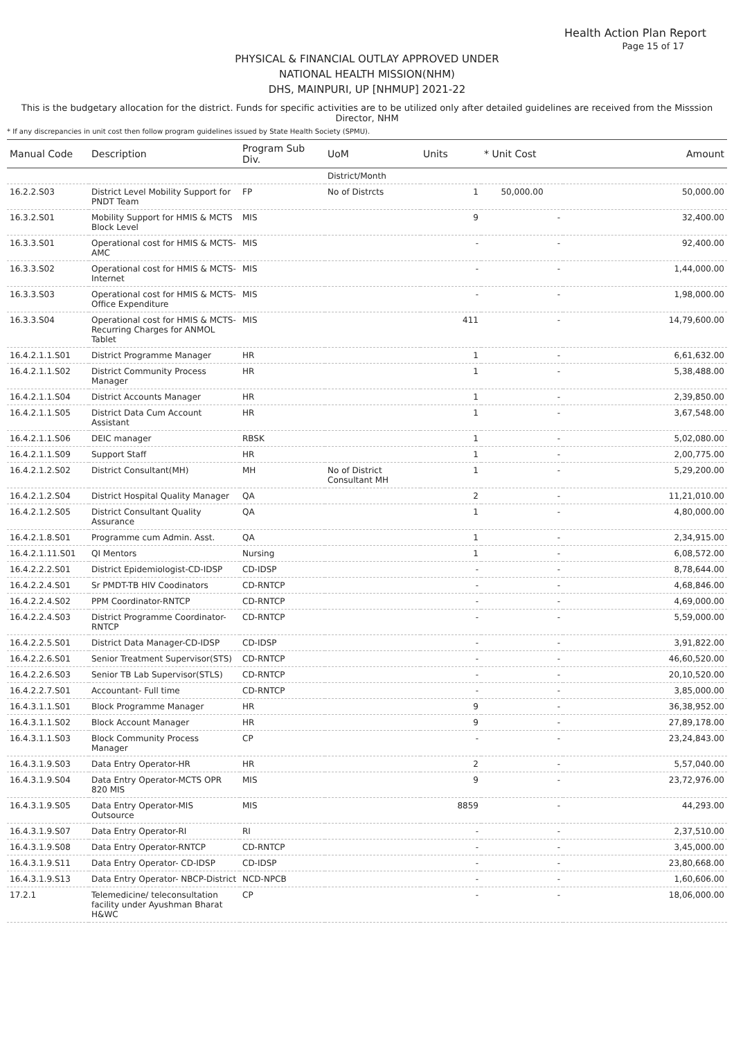Health Action Plan Report
Page 15 of 17
PHYSICAL & FINANCIAL OUTLAY APPROVED UNDER
NATIONAL HEALTH MISSION(NHM)
DHS, MAINPURI, UP [NHMUP] 2021-22
This is the budgetary allocation for the district. Funds for specific activities are to be utilized only after detailed guidelines are received from the Misssion Director, NHM
* If any discrepancies in unit cost then follow program guidelines issued by State Health Society (SPMU).
| Manual Code | Description | Program Sub Div. | UoM | Units | * Unit Cost | Amount |
| --- | --- | --- | --- | --- | --- | --- |
| | | | District/Month | | | |
| 16.2.2.S03 | District Level Mobility Support for PNDT Team | FP | No of Distrcts | 1 | 50,000.00 | 50,000.00 |
| 16.3.2.S01 | Mobility Support for HMIS & MCTS Block Level | MIS | | 9 | - | 32,400.00 |
| 16.3.3.S01 | Operational cost for HMIS & MCTS-AMC | MIS | | - | - | 92,400.00 |
| 16.3.3.S02 | Operational cost for HMIS & MCTS-Internet | MIS | | - | - | 1,44,000.00 |
| 16.3.3.S03 | Operational cost for HMIS & MCTS-Office Expenditure | MIS | | - | - | 1,98,000.00 |
| 16.3.3.S04 | Operational cost for HMIS & MCTS-Recurring Charges for ANMOL Tablet | MIS | | 411 | - | 14,79,600.00 |
| 16.4.2.1.1.S01 | District Programme Manager | HR | | 1 | - | 6,61,632.00 |
| 16.4.2.1.1.S02 | District Community Process Manager | HR | | 1 | - | 5,38,488.00 |
| 16.4.2.1.1.S04 | District Accounts Manager | HR | | 1 | - | 2,39,850.00 |
| 16.4.2.1.1.S05 | District Data Cum Account Assistant | HR | | 1 | - | 3,67,548.00 |
| 16.4.2.1.1.S06 | DEIC manager | RBSK | | 1 | - | 5,02,080.00 |
| 16.4.2.1.1.S09 | Support Staff | HR | | 1 | - | 2,00,775.00 |
| 16.4.2.1.2.S02 | District Consultant(MH) | MH | No of District Consultant MH | 1 | - | 5,29,200.00 |
| 16.4.2.1.2.S04 | District Hospital Quality Manager | QA | | 2 | - | 11,21,010.00 |
| 16.4.2.1.2.S05 | District Consultant Quality Assurance | QA | | 1 | - | 4,80,000.00 |
| 16.4.2.1.8.S01 | Programme cum Admin. Asst. | QA | | 1 | - | 2,34,915.00 |
| 16.4.2.1.11.S01 | QI Mentors | Nursing | | 1 | - | 6,08,572.00 |
| 16.4.2.2.2.S01 | District Epidemiologist-CD-IDSP | CD-IDSP | | - | - | 8,78,644.00 |
| 16.4.2.2.4.S01 | Sr PMDT-TB HIV Coodinators | CD-RNTCP | | - | - | 4,68,846.00 |
| 16.4.2.2.4.S02 | PPM Coordinator-RNTCP | CD-RNTCP | | - | - | 4,69,000.00 |
| 16.4.2.2.4.S03 | District Programme Coordinator-RNTCP | CD-RNTCP | | - | - | 5,59,000.00 |
| 16.4.2.2.5.S01 | District Data Manager-CD-IDSP | CD-IDSP | | - | - | 3,91,822.00 |
| 16.4.2.2.6.S01 | Senior Treatment Supervisor(STS) | CD-RNTCP | | - | - | 46,60,520.00 |
| 16.4.2.2.6.S03 | Senior TB Lab Supervisor(STLS) | CD-RNTCP | | - | - | 20,10,520.00 |
| 16.4.2.2.7.S01 | Accountant- Full time | CD-RNTCP | | - | - | 3,85,000.00 |
| 16.4.3.1.1.S01 | Block Programme Manager | HR | | 9 | - | 36,38,952.00 |
| 16.4.3.1.1.S02 | Block Account Manager | HR | | 9 | - | 27,89,178.00 |
| 16.4.3.1.1.S03 | Block Community Process Manager | CP | | - | - | 23,24,843.00 |
| 16.4.3.1.9.S03 | Data Entry Operator-HR | HR | | 2 | - | 5,57,040.00 |
| 16.4.3.1.9.S04 | Data Entry Operator-MCTS OPR 820 MIS | MIS | | 9 | - | 23,72,976.00 |
| 16.4.3.1.9.S05 | Data Entry Operator-MIS Outsource | MIS | | 8859 | - | 44,293.00 |
| 16.4.3.1.9.S07 | Data Entry Operator-RI | RI | | - | - | 2,37,510.00 |
| 16.4.3.1.9.S08 | Data Entry Operator-RNTCP | CD-RNTCP | | - | - | 3,45,000.00 |
| 16.4.3.1.9.S11 | Data Entry Operator- CD-IDSP | CD-IDSP | | - | - | 23,80,668.00 |
| 16.4.3.1.9.S13 | Data Entry Operator- NBCP-District | NCD-NPCB | | - | - | 1,60,606.00 |
| 17.2.1 | Telemedicine/ teleconsultation facility under Ayushman Bharat H&WC | CP | | - | - | 18,06,000.00 |